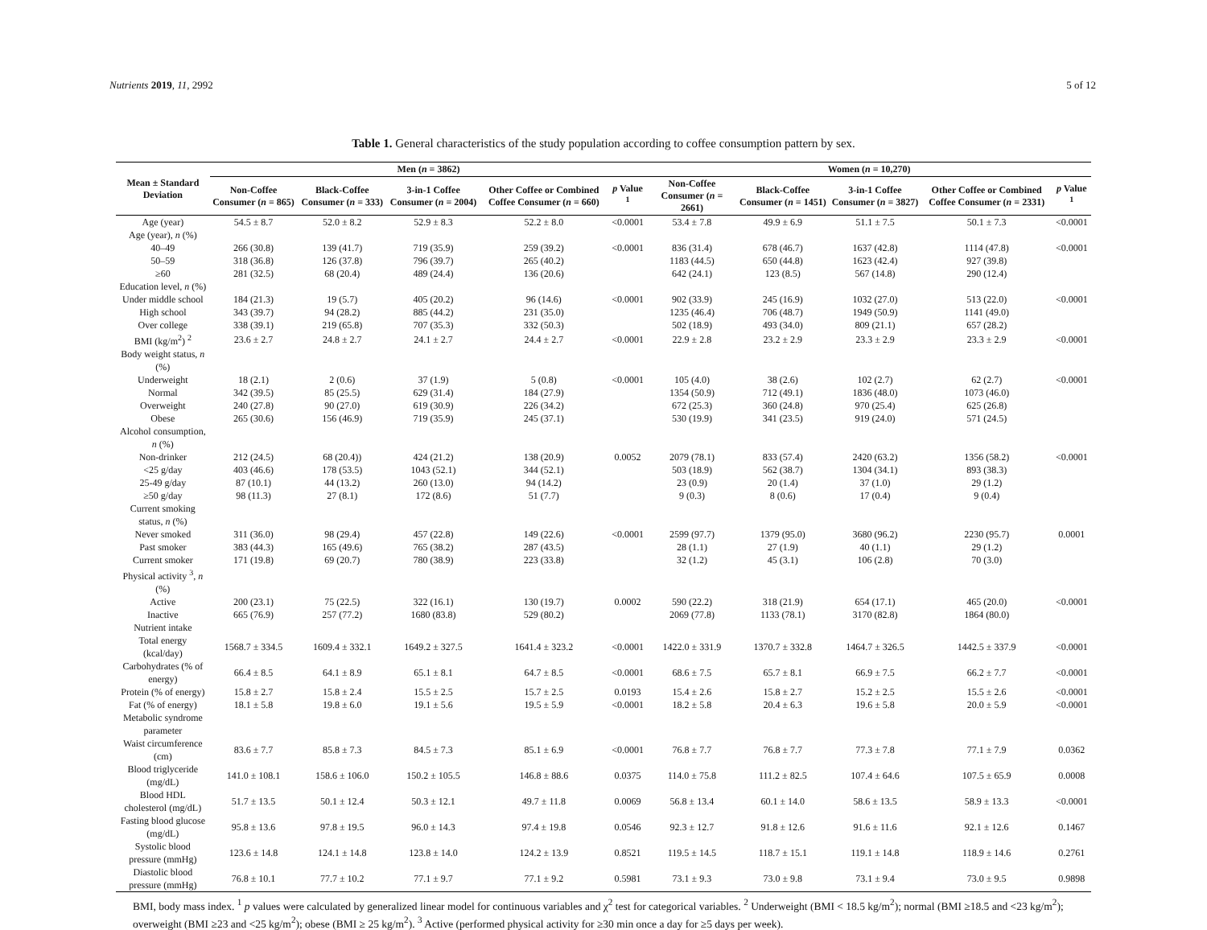Nutrients 2019, 11, 2992 5 of 12
Table 1. General characteristics of the study population according to coffee consumption pattern by sex.
| Mean ± Standard Deviation | Men ( n = 3862) | | | | | Women ( n = 10,270) | | | | |
| --- | --- | --- | --- | --- | --- | --- | --- | --- | --- | --- |
| | Non-Coffee Consumer ( n = 865) | Black-Coffee Consumer ( n = 333) | 3-in-1 Coffee Consumer ( n = 2004) | Other Coffee or Combined Coffee Consumer ( n = 660) | p Value <sup>1</sup> | Non-Coffee Consumer ( n = 2661) | Black-Coffee Consumer ( n = 1451) | 3-in-1 Coffee Consumer ( n = 3827) | Other Coffee or Combined Coffee Consumer ( n = 2331) | p Value <sup>1</sup> |
| Age (year) | 54.5 ± 8.7 | 52.0 ± 8.2 | 52.9 ± 8.3 | 52.2 ± 8.0 | <0.0001 | 53.4 ± 7.8 | 49.9 ± 6.9 | 51.1 ± 7.5 | 50.1 ± 7.3 | <0.0001 |
| Age (year), n (%) | | | | | | | | | | |
| 40–49 | 266 (30.8) | 139 (41.7) | 719 (35.9) | 259 (39.2) | <0.0001 | 836 (31.4) | 678 (46.7) | 1637 (42.8) | 1114 (47.8) | <0.0001 |
| 50–59 | 318 (36.8) | 126 (37.8) | 796 (39.7) | 265 (40.2) | | 1183 (44.5) | 650 (44.8) | 1623 (42.4) | 927 (39.8) | |
| ≥60 | 281 (32.5) | 68 (20.4) | 489 (24.4) | 136 (20.6) | | 642 (24.1) | 123 (8.5) | 567 (14.8) | 290 (12.4) | |
| Education level, n (%) | | | | | | | | | | |
| Under middle school | 184 (21.3) | 19 (5.7) | 405 (20.2) | 96 (14.6) | <0.0001 | 902 (33.9) | 245 (16.9) | 1032 (27.0) | 513 (22.0) | <0.0001 |
| High school | 343 (39.7) | 94 (28.2) | 885 (44.2) | 231 (35.0) | | 1235 (46.4) | 706 (48.7) | 1949 (50.9) | 1141 (49.0) | |
| Over college | 338 (39.1) | 219 (65.8) | 707 (35.3) | 332 (50.3) | | 502 (18.9) | 493 (34.0) | 809 (21.1) | 657 (28.2) | |
| BMI (kg/m<sup>2</sup>) <sup>2</sup> | 23.6 ± 2.7 | 24.8 ± 2.7 | 24.1 ± 2.7 | 24.4 ± 2.7 | <0.0001 | 22.9 ± 2.8 | 23.2 ± 2.9 | 23.3 ± 2.9 | 23.3 ± 2.9 | <0.0001 |
| Body weight status, n (%) | | | | | | | | | | |
| Underweight | 18 (2.1) | 2 (0.6) | 37 (1.9) | 5 (0.8) | <0.0001 | 105 (4.0) | 38 (2.6) | 102 (2.7) | 62 (2.7) | <0.0001 |
| Normal | 342 (39.5) | 85 (25.5) | 629 (31.4) | 184 (27.9) | | 1354 (50.9) | 712 (49.1) | 1836 (48.0) | 1073 (46.0) | |
| Overweight | 240 (27.8) | 90 (27.0) | 619 (30.9) | 226 (34.2) | | 672 (25.3) | 360 (24.8) | 970 (25.4) | 625 (26.8) | |
| Obese | 265 (30.6) | 156 (46.9) | 719 (35.9) | 245 (37.1) | | 530 (19.9) | 341 (23.5) | 919 (24.0) | 571 (24.5) | |
| Alcohol consumption, n (%) | | | | | | | | | | |
| Non-drinker | 212 (24.5) | 68 (20.4)) | 424 (21.2) | 138 (20.9) | 0.0052 | 2079 (78.1) | 833 (57.4) | 2420 (63.2) | 1356 (58.2) | <0.0001 |
| <25 g/day | 403 (46.6) | 178 (53.5) | 1043 (52.1) | 344 (52.1) | | 503 (18.9) | 562 (38.7) | 1304 (34.1) | 893 (38.3) | |
| 25-49 g/day | 87 (10.1) | 44 (13.2) | 260 (13.0) | 94 (14.2) | | 23 (0.9) | 20 (1.4) | 37 (1.0) | 29 (1.2) | |
| ≥50 g/day | 98 (11.3) | 27 (8.1) | 172 (8.6) | 51 (7.7) | | 9 (0.3) | 8 (0.6) | 17 (0.4) | 9 (0.4) | |
| Current smoking status, n (%) | | | | | | | | | | |
| Never smoked | 311 (36.0) | 98 (29.4) | 457 (22.8) | 149 (22.6) | <0.0001 | 2599 (97.7) | 1379 (95.0) | 3680 (96.2) | 2230 (95.7) | 0.0001 |
| Past smoker | 383 (44.3) | 165 (49.6) | 765 (38.2) | 287 (43.5) | | 28 (1.1) | 27 (1.9) | 40 (1.1) | 29 (1.2) | |
| Current smoker | 171 (19.8) | 69 (20.7) | 780 (38.9) | 223 (33.8) | | 32 (1.2) | 45 (3.1) | 106 (2.8) | 70 (3.0) | |
| Physical activity <sup>3</sup>, n (%) | | | | | | | | | | |
| Active | 200 (23.1) | 75 (22.5) | 322 (16.1) | 130 (19.7) | 0.0002 | 590 (22.2) | 318 (21.9) | 654 (17.1) | 465 (20.0) | <0.0001 |
| Inactive | 665 (76.9) | 257 (77.2) | 1680 (83.8) | 529 (80.2) | | 2069 (77.8) | 1133 (78.1) | 3170 (82.8) | 1864 (80.0) | |
| Nutrient intake | | | | | | | | | | |
| Total energy (kcal/day) | 1568.7 ± 334.5 | 1609.4 ± 332.1 | 1649.2 ± 327.5 | 1641.4 ± 323.2 | <0.0001 | 1422.0 ± 331.9 | 1370.7 ± 332.8 | 1464.7 ± 326.5 | 1442.5 ± 337.9 | <0.0001 |
| Carbohydrates (% of energy) | 66.4 ± 8.5 | 64.1 ± 8.9 | 65.1 ± 8.1 | 64.7 ± 8.5 | <0.0001 | 68.6 ± 7.5 | 65.7 ± 8.1 | 66.9 ± 7.5 | 66.2 ± 7.7 | <0.0001 |
| Protein (% of energy) | 15.8 ± 2.7 | 15.8 ± 2.4 | 15.5 ± 2.5 | 15.7 ± 2.5 | 0.0193 | 15.4 ± 2.6 | 15.8 ± 2.7 | 15.2 ± 2.5 | 15.5 ± 2.6 | <0.0001 |
| Fat (% of energy) | 18.1 ± 5.8 | 19.8 ± 6.0 | 19.1 ± 5.6 | 19.5 ± 5.9 | <0.0001 | 18.2 ± 5.8 | 20.4 ± 6.3 | 19.6 ± 5.8 | 20.0 ± 5.9 | <0.0001 |
| Metabolic syndrome parameter | | | | | | | | | | |
| Waist circumference (cm) | 83.6 ± 7.7 | 85.8 ± 7.3 | 84.5 ± 7.3 | 85.1 ± 6.9 | <0.0001 | 76.8 ± 7.7 | 76.8 ± 7.7 | 77.3 ± 7.8 | 77.1 ± 7.9 | 0.0362 |
| Blood triglyceride (mg/dL) | 141.0 ± 108.1 | 158.6 ± 106.0 | 150.2 ± 105.5 | 146.8 ± 88.6 | 0.0375 | 114.0 ± 75.8 | 111.2 ± 82.5 | 107.4 ± 64.6 | 107.5 ± 65.9 | 0.0008 |
| Blood HDL cholesterol (mg/dL) | 51.7 ± 13.5 | 50.1 ± 12.4 | 50.3 ± 12.1 | 49.7 ± 11.8 | 0.0069 | 56.8 ± 13.4 | 60.1 ± 14.0 | 58.6 ± 13.5 | 58.9 ± 13.3 | <0.0001 |
| Fasting blood glucose (mg/dL) | 95.8 ± 13.6 | 97.8 ± 19.5 | 96.0 ± 14.3 | 97.4 ± 19.8 | 0.0546 | 92.3 ± 12.7 | 91.8 ± 12.6 | 91.6 ± 11.6 | 92.1 ± 12.6 | 0.1467 |
| Systolic blood pressure (mmHg) | 123.6 ± 14.8 | 124.1 ± 14.8 | 123.8 ± 14.0 | 124.2 ± 13.9 | 0.8521 | 119.5 ± 14.5 | 118.7 ± 15.1 | 119.1 ± 14.8 | 118.9 ± 14.6 | 0.2761 |
| Diastolic blood pressure (mmHg) | 76.8 ± 10.1 | 77.7 ± 10.2 | 77.1 ± 9.7 | 77.1 ± 9.2 | 0.5981 | 73.1 ± 9.3 | 73.0 ± 9.8 | 73.1 ± 9.4 | 73.0 ± 9.5 | 0.9898 |
BMI, body mass index. <sup>1</sup> p values were calculated by generalized linear model for continuous variables and χ<sup>2</sup> test for categorical variables. <sup>2</sup> Underweight (BMI < 18.5 kg/m<sup>2</sup>); normal (BMI ≥18.5 and <23 kg/m<sup>2</sup>); overweight (BMI ≥23 and <25 kg/m<sup>2</sup>); obese (BMI ≥ 25 kg/m<sup>2</sup>). <sup>3</sup> Active (performed physical activity for ≥30 min once a day for ≥5 days per week).